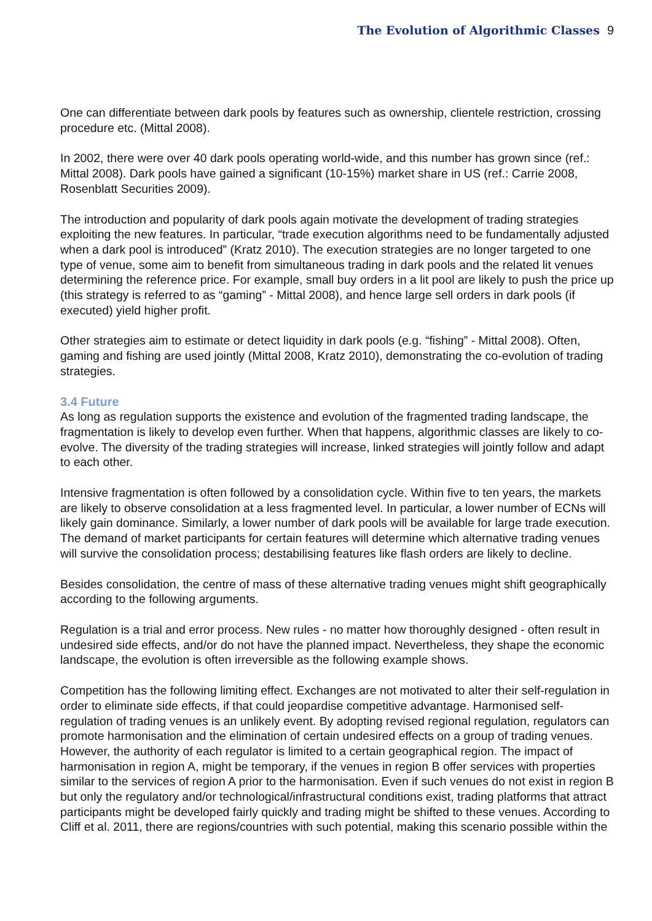The Evolution of Algorithmic Classes 9
One can differentiate between dark pools by features such as ownership, clientele restriction, crossing procedure etc. (Mittal 2008).
In 2002, there were over 40 dark pools operating world-wide, and this number has grown since (ref.: Mittal 2008). Dark pools have gained a significant (10-15%) market share in US (ref.: Carrie 2008, Rosenblatt Securities 2009).
The introduction and popularity of dark pools again motivate the development of trading strategies exploiting the new features. In particular, “trade execution algorithms need to be fundamentally adjusted when a dark pool is introduced” (Kratz 2010). The execution strategies are no longer targeted to one type of venue, some aim to benefit from simultaneous trading in dark pools and the related lit venues determining the reference price. For example, small buy orders in a lit pool are likely to push the price up (this strategy is referred to as “gaming” - Mittal 2008), and hence large sell orders in dark pools (if executed) yield higher profit.
Other strategies aim to estimate or detect liquidity in dark pools (e.g. “fishing” - Mittal 2008). Often, gaming and fishing are used jointly (Mittal 2008, Kratz 2010), demonstrating the co-evolution of trading strategies.
3.4 Future
As long as regulation supports the existence and evolution of the fragmented trading landscape, the fragmentation is likely to develop even further. When that happens, algorithmic classes are likely to co-evolve. The diversity of the trading strategies will increase, linked strategies will jointly follow and adapt to each other.
Intensive fragmentation is often followed by a consolidation cycle. Within five to ten years, the markets are likely to observe consolidation at a less fragmented level. In particular, a lower number of ECNs will likely gain dominance. Similarly, a lower number of dark pools will be available for large trade execution. The demand of market participants for certain features will determine which alternative trading venues will survive the consolidation process; destabilising features like flash orders are likely to decline.
Besides consolidation, the centre of mass of these alternative trading venues might shift geographically according to the following arguments.
Regulation is a trial and error process. New rules - no matter how thoroughly designed - often result in undesired side effects, and/or do not have the planned impact. Nevertheless, they shape the economic landscape, the evolution is often irreversible as the following example shows.
Competition has the following limiting effect. Exchanges are not motivated to alter their self-regulation in order to eliminate side effects, if that could jeopardise competitive advantage. Harmonised self-regulation of trading venues is an unlikely event. By adopting revised regional regulation, regulators can promote harmonisation and the elimination of certain undesired effects on a group of trading venues. However, the authority of each regulator is limited to a certain geographical region. The impact of harmonisation in region A, might be temporary, if the venues in region B offer services with properties similar to the services of region A prior to the harmonisation. Even if such venues do not exist in region B but only the regulatory and/or technological/infrastructural conditions exist, trading platforms that attract participants might be developed fairly quickly and trading might be shifted to these venues. According to Cliff et al. 2011, there are regions/countries with such potential, making this scenario possible within the